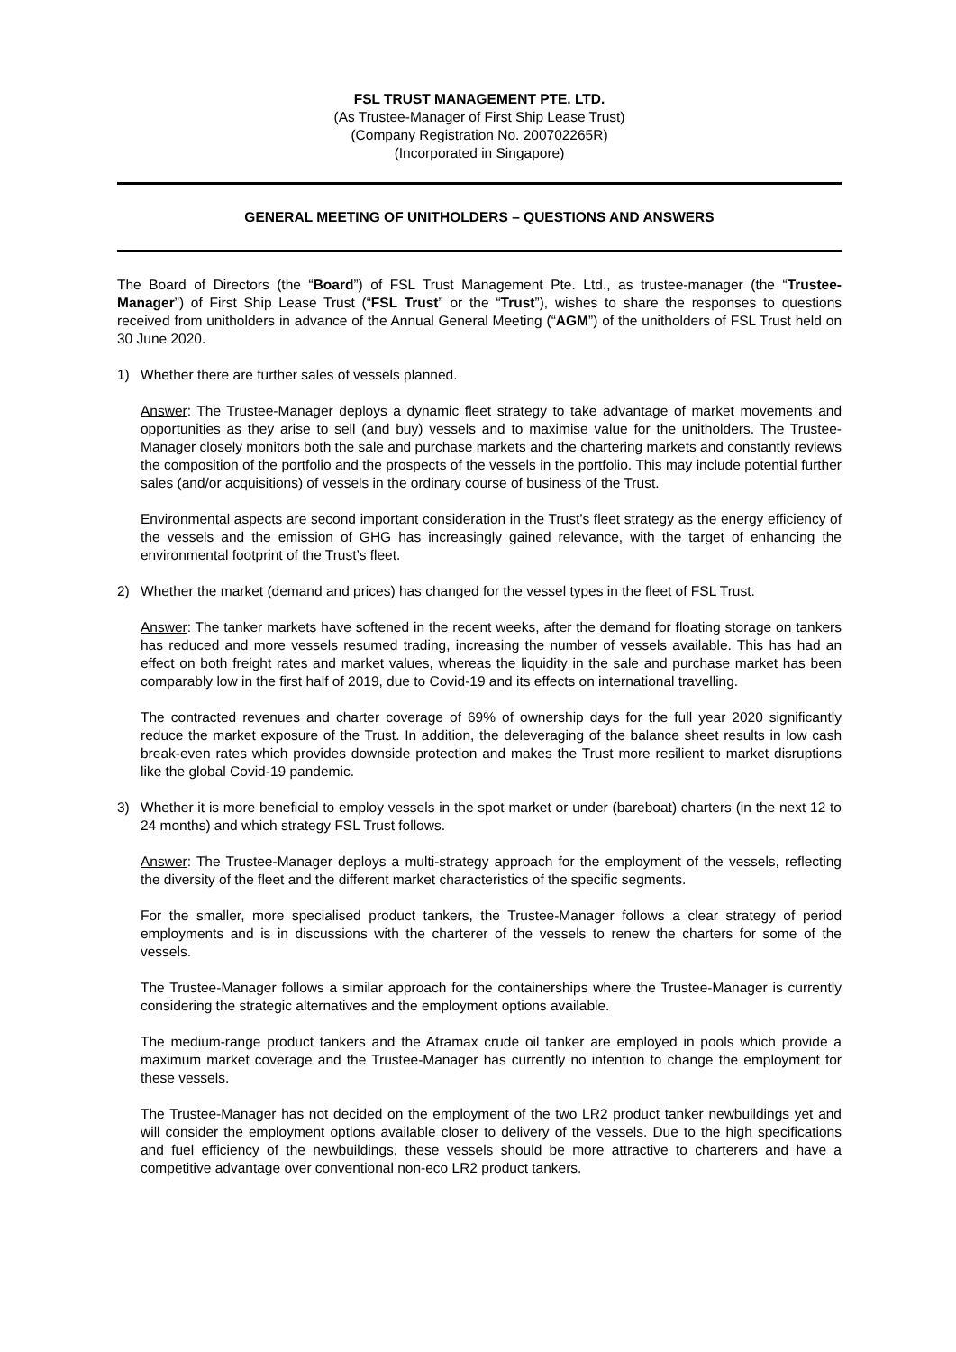FSL TRUST MANAGEMENT PTE. LTD.
(As Trustee-Manager of First Ship Lease Trust)
(Company Registration No. 200702265R)
(Incorporated in Singapore)
GENERAL MEETING OF UNITHOLDERS – QUESTIONS AND ANSWERS
The Board of Directors (the “Board”) of FSL Trust Management Pte. Ltd., as trustee-manager (the “Trustee-Manager”) of First Ship Lease Trust (“FSL Trust” or the “Trust”), wishes to share the responses to questions received from unitholders in advance of the Annual General Meeting (“AGM”) of the unitholders of FSL Trust held on 30 June 2020.
1) Whether there are further sales of vessels planned.
Answer: The Trustee-Manager deploys a dynamic fleet strategy to take advantage of market movements and opportunities as they arise to sell (and buy) vessels and to maximise value for the unitholders. The Trustee-Manager closely monitors both the sale and purchase markets and the chartering markets and constantly reviews the composition of the portfolio and the prospects of the vessels in the portfolio. This may include potential further sales (and/or acquisitions) of vessels in the ordinary course of business of the Trust.
Environmental aspects are second important consideration in the Trust’s fleet strategy as the energy efficiency of the vessels and the emission of GHG has increasingly gained relevance, with the target of enhancing the environmental footprint of the Trust’s fleet.
2) Whether the market (demand and prices) has changed for the vessel types in the fleet of FSL Trust.
Answer: The tanker markets have softened in the recent weeks, after the demand for floating storage on tankers has reduced and more vessels resumed trading, increasing the number of vessels available. This has had an effect on both freight rates and market values, whereas the liquidity in the sale and purchase market has been comparably low in the first half of 2019, due to Covid-19 and its effects on international travelling.
The contracted revenues and charter coverage of 69% of ownership days for the full year 2020 significantly reduce the market exposure of the Trust. In addition, the deleveraging of the balance sheet results in low cash break-even rates which provides downside protection and makes the Trust more resilient to market disruptions like the global Covid-19 pandemic.
3) Whether it is more beneficial to employ vessels in the spot market or under (bareboat) charters (in the next 12 to 24 months) and which strategy FSL Trust follows.
Answer: The Trustee-Manager deploys a multi-strategy approach for the employment of the vessels, reflecting the diversity of the fleet and the different market characteristics of the specific segments.
For the smaller, more specialised product tankers, the Trustee-Manager follows a clear strategy of period employments and is in discussions with the charterer of the vessels to renew the charters for some of the vessels.
The Trustee-Manager follows a similar approach for the containerships where the Trustee-Manager is currently considering the strategic alternatives and the employment options available.
The medium-range product tankers and the Aframax crude oil tanker are employed in pools which provide a maximum market coverage and the Trustee-Manager has currently no intention to change the employment for these vessels.
The Trustee-Manager has not decided on the employment of the two LR2 product tanker newbuildings yet and will consider the employment options available closer to delivery of the vessels. Due to the high specifications and fuel efficiency of the newbuildings, these vessels should be more attractive to charterers and have a competitive advantage over conventional non-eco LR2 product tankers.